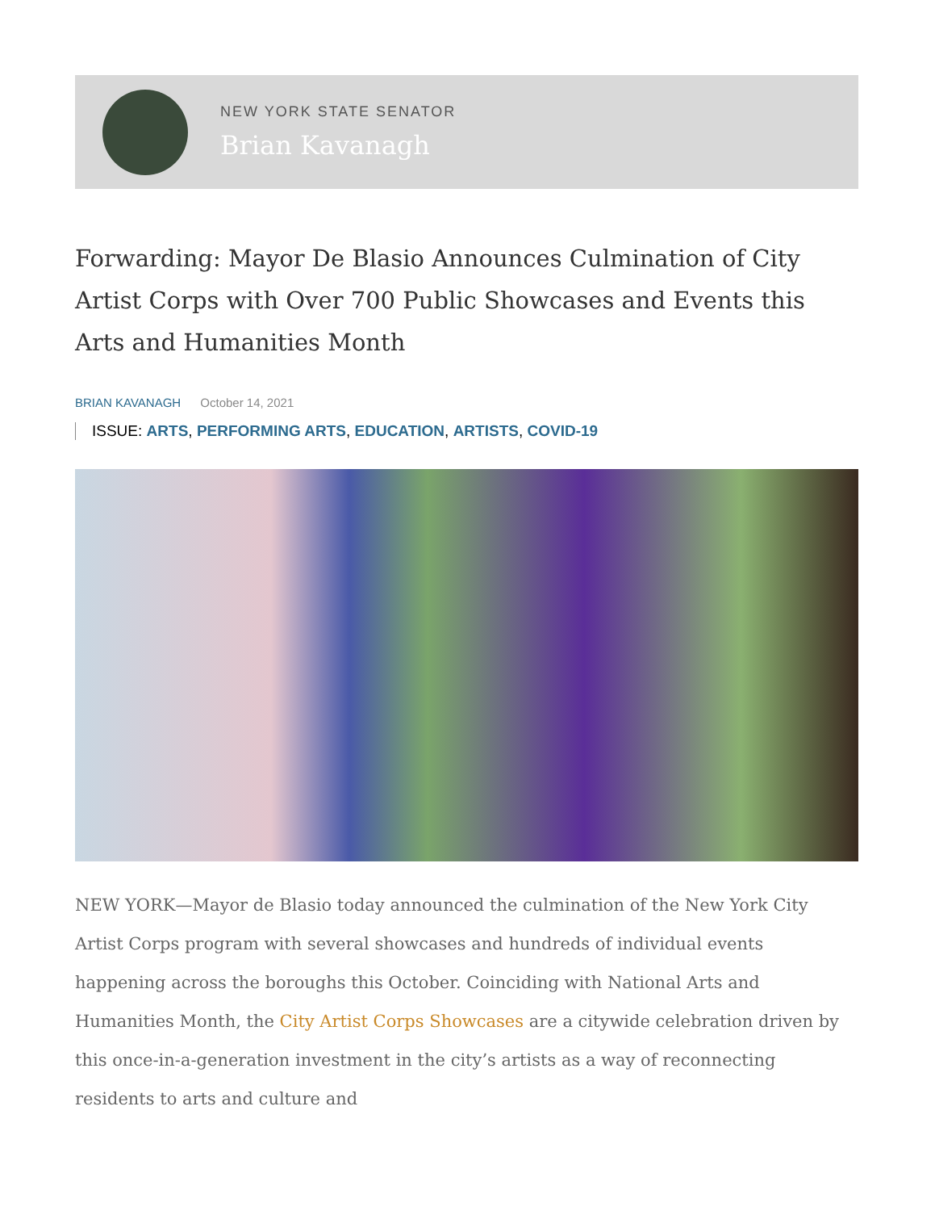NEW YORK STATE SENATOR
Brian Kavanagh
Forwarding: Mayor De Blasio Announces Culmination of City Artist Corps with Over 700 Public Showcases and Events this Arts and Humanities Month
BRIAN KAVANAGH October 14, 2021
ISSUE: ARTS, PERFORMING ARTS, EDUCATION, ARTISTS, COVID-19
NEW YORK—Mayor de Blasio today announced the culmination of the New York City Artist Corps program with several showcases and hundreds of individual events happening across the boroughs this October. Coinciding with National Arts and Humanities Month, the City Artist Corps Showcases are a citywide celebration driven by this once-in-a-generation investment in the city’s artists as a way of reconnecting residents to arts and culture and